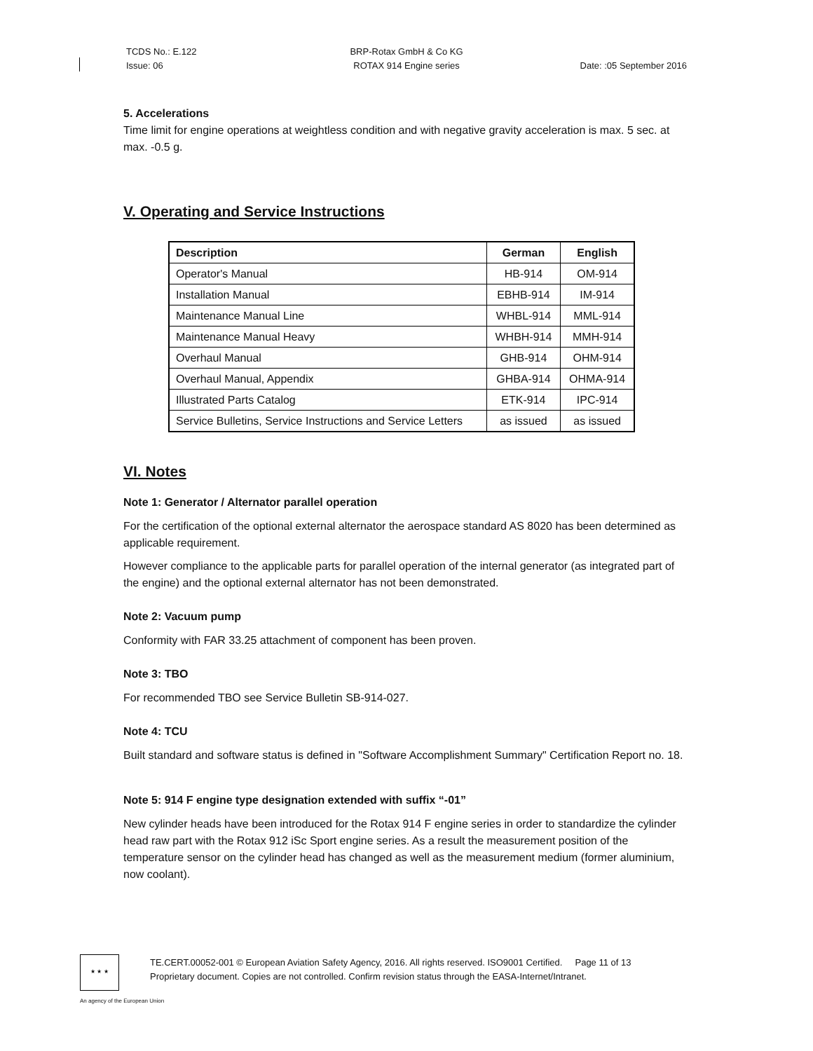TCDS No.: E.122
Issue: 06
BRP-Rotax GmbH & Co KG
ROTAX 914 Engine series
Date: :05 September 2016
5. Accelerations
Time limit for engine operations at weightless condition and with negative gravity acceleration is max. 5 sec. at max. -0.5 g.
V. Operating and Service Instructions
| Description | German | English |
| --- | --- | --- |
| Operator's Manual | HB-914 | OM-914 |
| Installation Manual | EBHB-914 | IM-914 |
| Maintenance Manual Line | WHBL-914 | MML-914 |
| Maintenance Manual Heavy | WHBH-914 | MMH-914 |
| Overhaul Manual | GHB-914 | OHM-914 |
| Overhaul Manual, Appendix | GHBA-914 | OHMA-914 |
| Illustrated Parts Catalog | ETK-914 | IPC-914 |
| Service Bulletins, Service Instructions and Service Letters | as issued | as issued |
VI. Notes
Note 1: Generator / Alternator parallel operation
For the certification of the optional external alternator the aerospace standard AS 8020 has been determined as applicable requirement.
However compliance to the applicable parts for parallel operation of the internal generator (as integrated part of the engine) and the optional external alternator has not been demonstrated.
Note 2: Vacuum pump
Conformity with FAR 33.25 attachment of component has been proven.
Note 3: TBO
For recommended TBO see Service Bulletin SB-914-027.
Note 4: TCU
Built standard and software status is defined in "Software Accomplishment Summary" Certification Report no. 18.
Note 5: 914 F engine type designation extended with suffix “-01”
New cylinder heads have been introduced for the Rotax 914 F engine series in order to standardize the cylinder head raw part with the Rotax 912 iSc Sport engine series. As a result the measurement position of the temperature sensor on the cylinder head has changed as well as the measurement medium (former aluminium, now coolant).
★ ★ ★
TE.CERT.00052-001 © European Aviation Safety Agency, 2016. All rights reserved. ISO9001 Certified. Page 11 of 13
Proprietary document. Copies are not controlled. Confirm revision status through the EASA-Internet/Intranet.
An agency of the European Union